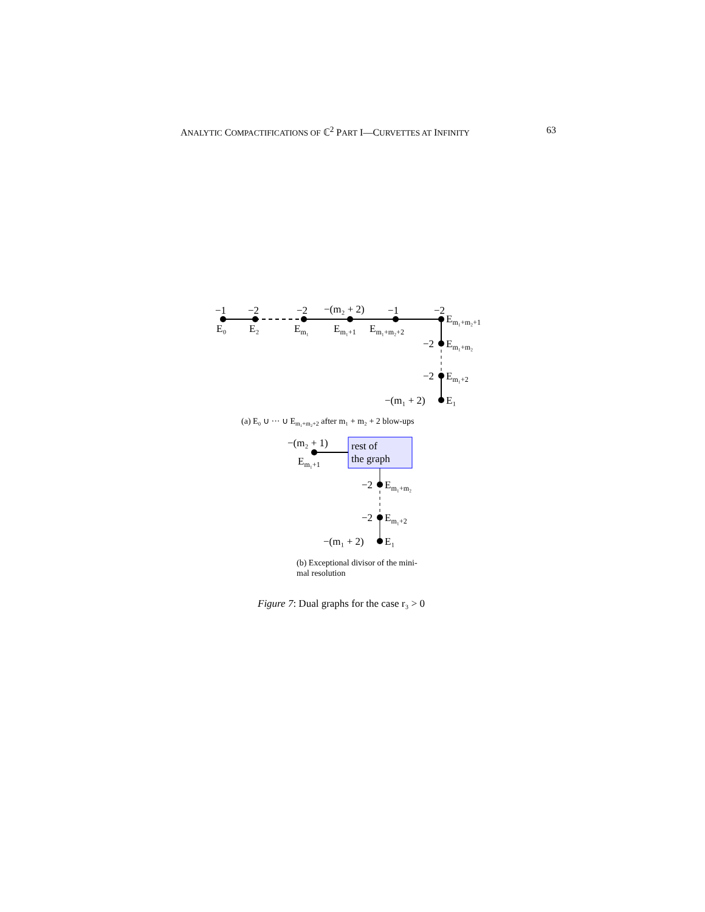ANALYTIC COMPACTIFICATIONS OF ℂ<sup>2</sup> PART I—CURVETTES AT INFINITY 63
−1
−2
−2
−(m₂ + 2)
−1
−2
Em₁+m₂+1
E₀
E₂
Em₁
Em₁+1
Em₁+m₂+2
−2
Em₁+m₂
−2
Em₁+2
−(m₁ + 2)
E₁
(a) E₀ ∪ ··· ∪ Em₁+m₂+2 after m₁ + m₂ + 2 blow-ups
−(m₂ + 1)
rest of
the graph
Em₁+1
−2
Em₁+m₂
−2
Em₁+2
−(m₁ + 2)
E₁
(b) Exceptional divisor of the mini-
mal resolution
Figure 7: Dual graphs for the case r₃ > 0